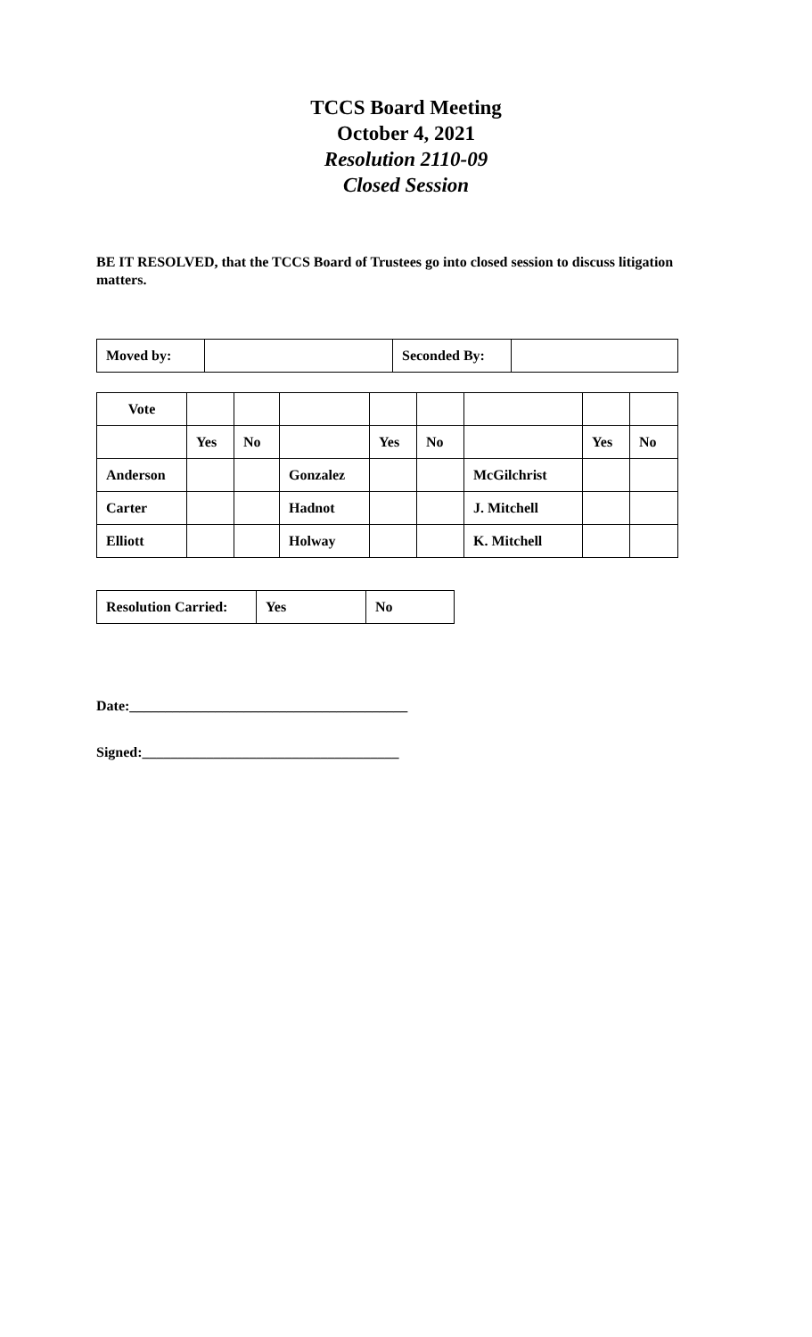TCCS Board Meeting
October 4, 2021
Resolution 2110-09
Closed Session
BE IT RESOLVED, that the TCCS Board of Trustees go into closed session to discuss litigation matters.
| Moved by: | | Seconded By: | |
| Vote | | | | | | | | |
| | Yes | No | | Yes | No | | Yes | No |
| Anderson | | | Gonzalez | | | McGilchrist | | |
| Carter | | | Hadnot | | | J. Mitchell | | |
| Elliott | | | Holway | | | K. Mitchell | | |
| Resolution Carried: | Yes | No |
Date:_______________________________________
Signed:____________________________________